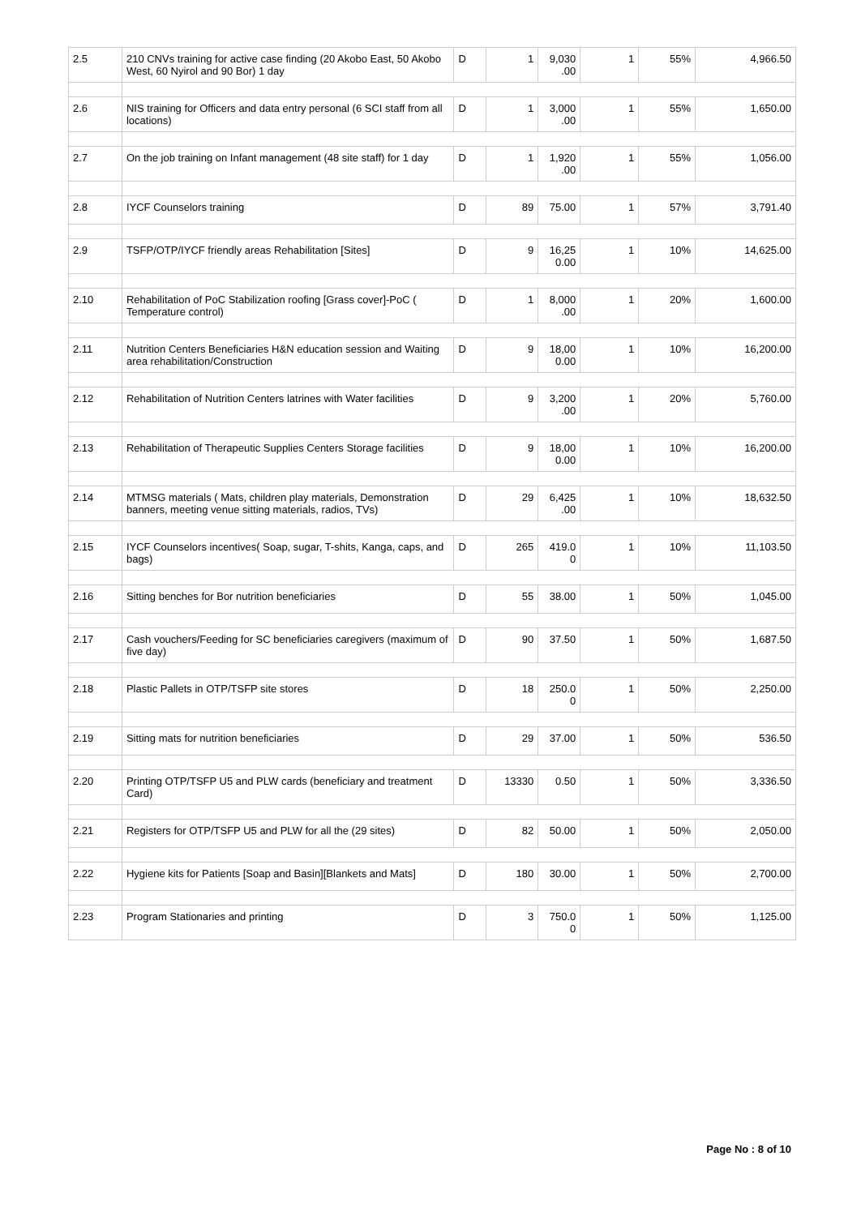| 2.5 | 210 CNVs training for active case finding (20 Akobo East, 50 Akobo West, 60 Nyirol and 90 Bor) 1 day | D | 1 | 9,030 .00 | 1 | 55% | 4,966.50 |
| 2.6 | NIS training for Officers and data entry personal (6 SCI staff from all locations) | D | 1 | 3,000 .00 | 1 | 55% | 1,650.00 |
| 2.7 | On the job training on Infant management (48 site staff) for 1 day | D | 1 | 1,920 .00 | 1 | 55% | 1,056.00 |
| 2.8 | IYCF Counselors training | D | 89 | 75.00 | 1 | 57% | 3,791.40 |
| 2.9 | TSFP/OTP/IYCF friendly areas Rehabilitation [Sites] | D | 9 | 16,25 0.00 | 1 | 10% | 14,625.00 |
| 2.10 | Rehabilitation of PoC Stabilization roofing [Grass cover]-PoC ( Temperature control) | D | 1 | 8,000 .00 | 1 | 20% | 1,600.00 |
| 2.11 | Nutrition Centers Beneficiaries H&N education session and Waiting area rehabilitation/Construction | D | 9 | 18,00 0.00 | 1 | 10% | 16,200.00 |
| 2.12 | Rehabilitation of Nutrition Centers latrines with Water facilities | D | 9 | 3,200 .00 | 1 | 20% | 5,760.00 |
| 2.13 | Rehabilitation of Therapeutic Supplies Centers Storage facilities | D | 9 | 18,00 0.00 | 1 | 10% | 16,200.00 |
| 2.14 | MTMSG materials ( Mats, children play materials, Demonstration banners, meeting venue sitting materials, radios, TVs) | D | 29 | 6,425 .00 | 1 | 10% | 18,632.50 |
| 2.15 | IYCF Counselors incentives( Soap, sugar, T-shits, Kanga, caps, and bags) | D | 265 | 419.0 0 | 1 | 10% | 11,103.50 |
| 2.16 | Sitting benches for Bor nutrition beneficiaries | D | 55 | 38.00 | 1 | 50% | 1,045.00 |
| 2.17 | Cash vouchers/Feeding for SC beneficiaries caregivers (maximum of five day) | D | 90 | 37.50 | 1 | 50% | 1,687.50 |
| 2.18 | Plastic Pallets in OTP/TSFP site stores | D | 18 | 250.0 0 | 1 | 50% | 2,250.00 |
| 2.19 | Sitting mats for nutrition beneficiaries | D | 29 | 37.00 | 1 | 50% | 536.50 |
| 2.20 | Printing OTP/TSFP U5 and PLW cards (beneficiary and treatment Card) | D | 13330 | 0.50 | 1 | 50% | 3,336.50 |
| 2.21 | Registers for OTP/TSFP U5 and PLW for all the (29 sites) | D | 82 | 50.00 | 1 | 50% | 2,050.00 |
| 2.22 | Hygiene kits for Patients [Soap and Basin][Blankets and Mats] | D | 180 | 30.00 | 1 | 50% | 2,700.00 |
| 2.23 | Program Stationaries and printing | D | 3 | 750.0 0 | 1 | 50% | 1,125.00 |
Page No : 8 of 10